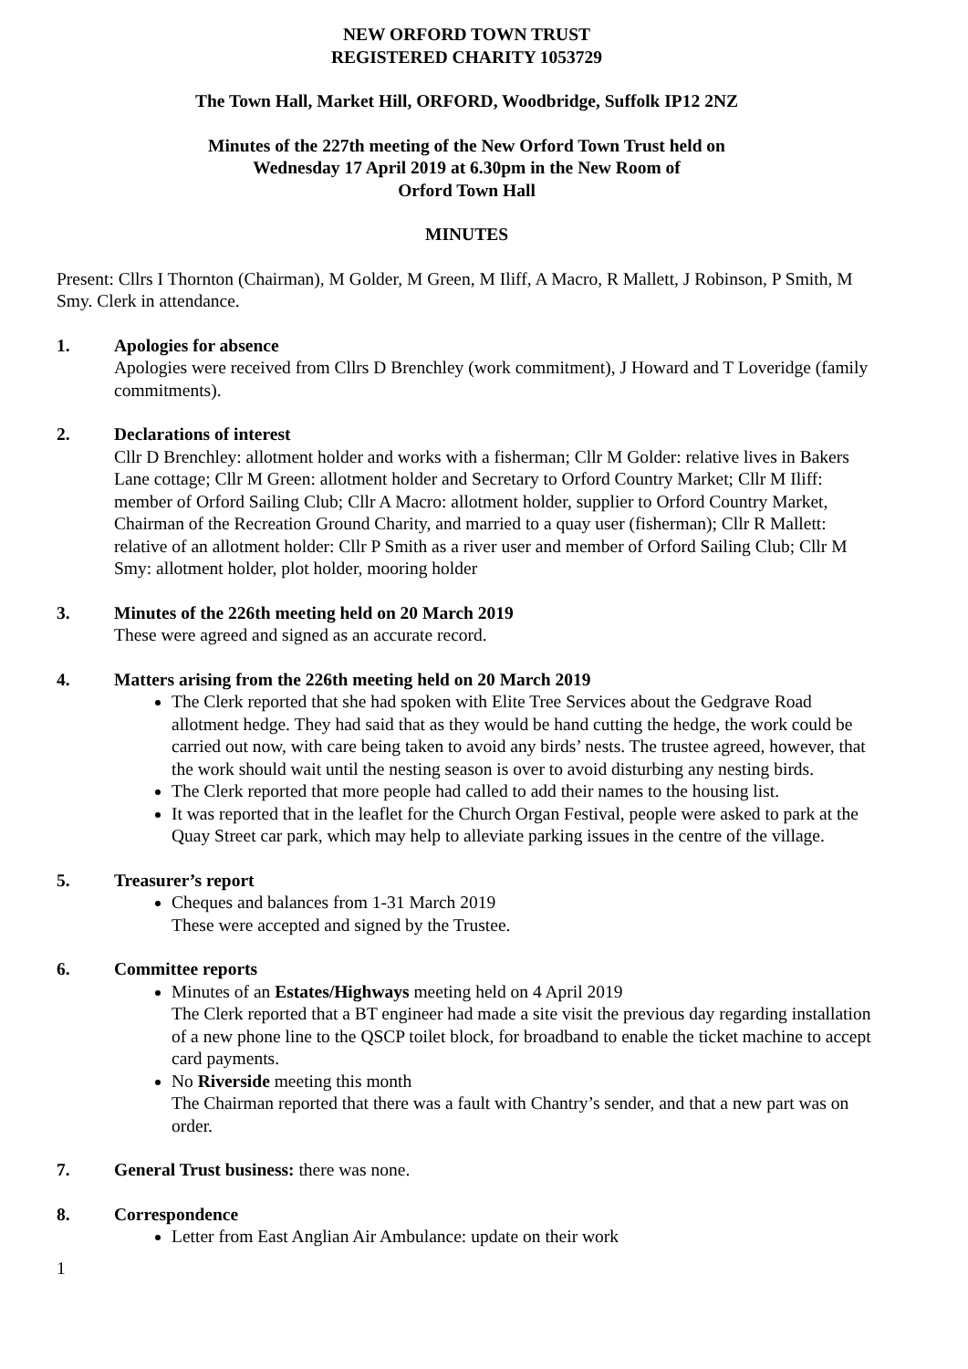NEW ORFORD TOWN TRUST
REGISTERED CHARITY 1053729
The Town Hall, Market Hill, ORFORD, Woodbridge, Suffolk IP12 2NZ
Minutes of the 227th meeting of the New Orford Town Trust held on
Wednesday 17 April 2019 at 6.30pm in the New Room of
Orford Town Hall
MINUTES
Present: Cllrs I Thornton (Chairman), M Golder, M Green, M Iliff, A Macro, R Mallett, J Robinson, P Smith, M Smy. Clerk in attendance.
1. Apologies for absence
Apologies were received from Cllrs D Brenchley (work commitment), J Howard and T Loveridge (family commitments).
2. Declarations of interest
Cllr D Brenchley: allotment holder and works with a fisherman; Cllr M Golder: relative lives in Bakers Lane cottage; Cllr M Green: allotment holder and Secretary to Orford Country Market; Cllr M Iliff: member of Orford Sailing Club; Cllr A Macro: allotment holder, supplier to Orford Country Market, Chairman of the Recreation Ground Charity, and married to a quay user (fisherman); Cllr R Mallett: relative of an allotment holder: Cllr P Smith as a river user and member of Orford Sailing Club; Cllr M Smy: allotment holder, plot holder, mooring holder
3. Minutes of the 226th meeting held on 20 March 2019
These were agreed and signed as an accurate record.
4. Matters arising from the 226th meeting held on 20 March 2019
The Clerk reported that she had spoken with Elite Tree Services about the Gedgrave Road allotment hedge. They had said that as they would be hand cutting the hedge, the work could be carried out now, with care being taken to avoid any birds’ nests. The trustee agreed, however, that the work should wait until the nesting season is over to avoid disturbing any nesting birds.
The Clerk reported that more people had called to add their names to the housing list.
It was reported that in the leaflet for the Church Organ Festival, people were asked to park at the Quay Street car park, which may help to alleviate parking issues in the centre of the village.
5. Treasurer’s report
Cheques and balances from 1-31 March 2019
These were accepted and signed by the Trustee.
6. Committee reports
Minutes of an Estates/Highways meeting held on 4 April 2019
The Clerk reported that a BT engineer had made a site visit the previous day regarding installation of a new phone line to the QSCP toilet block, for broadband to enable the ticket machine to accept card payments.
No Riverside meeting this month
The Chairman reported that there was a fault with Chantry’s sender, and that a new part was on order.
7. General Trust business: there was none.
8. Correspondence
Letter from East Anglian Air Ambulance: update on their work
1